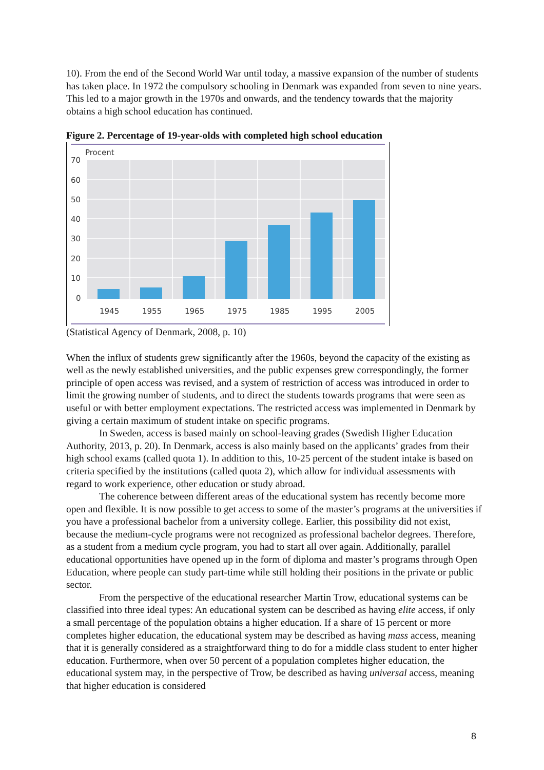10). From the end of the Second World War until today, a massive expansion of the number of students has taken place. In 1972 the compulsory schooling in Denmark was expanded from seven to nine years. This led to a major growth in the 1970s and onwards, and the tendency towards that the majority obtains a high school education has continued.
Figure 2. Percentage of 19-year-olds with completed high school education
Procent
70
60
50
40
30
20
10
0
1945
1955
1965
1975
1985
1995
2005
(Statistical Agency of Denmark, 2008, p. 10)
When the influx of students grew significantly after the 1960s, beyond the capacity of the existing as well as the newly established universities, and the public expenses grew correspondingly, the former principle of open access was revised, and a system of restriction of access was introduced in order to limit the growing number of students, and to direct the students towards programs that were seen as useful or with better employment expectations. The restricted access was implemented in Denmark by giving a certain maximum of student intake on specific programs.
In Sweden, access is based mainly on school-leaving grades (Swedish Higher Education Authority, 2013, p. 20). In Denmark, access is also mainly based on the applicants’ grades from their high school exams (called quota 1). In addition to this, 10-25 percent of the student intake is based on criteria specified by the institutions (called quota 2), which allow for individual assessments with regard to work experience, other education or study abroad.
The coherence between different areas of the educational system has recently become more open and flexible. It is now possible to get access to some of the master’s programs at the universities if you have a professional bachelor from a university college. Earlier, this possibility did not exist, because the medium-cycle programs were not recognized as professional bachelor degrees. Therefore, as a student from a medium cycle program, you had to start all over again. Additionally, parallel educational opportunities have opened up in the form of diploma and master’s programs through Open Education, where people can study part-time while still holding their positions in the private or public sector.
From the perspective of the educational researcher Martin Trow, educational systems can be classified into three ideal types: An educational system can be described as having elite access, if only a small percentage of the population obtains a higher education. If a share of 15 percent or more completes higher education, the educational system may be described as having mass access, meaning that it is generally considered as a straightforward thing to do for a middle class student to enter higher education. Furthermore, when over 50 percent of a population completes higher education, the educational system may, in the perspective of Trow, be described as having universal access, meaning that higher education is considered
8